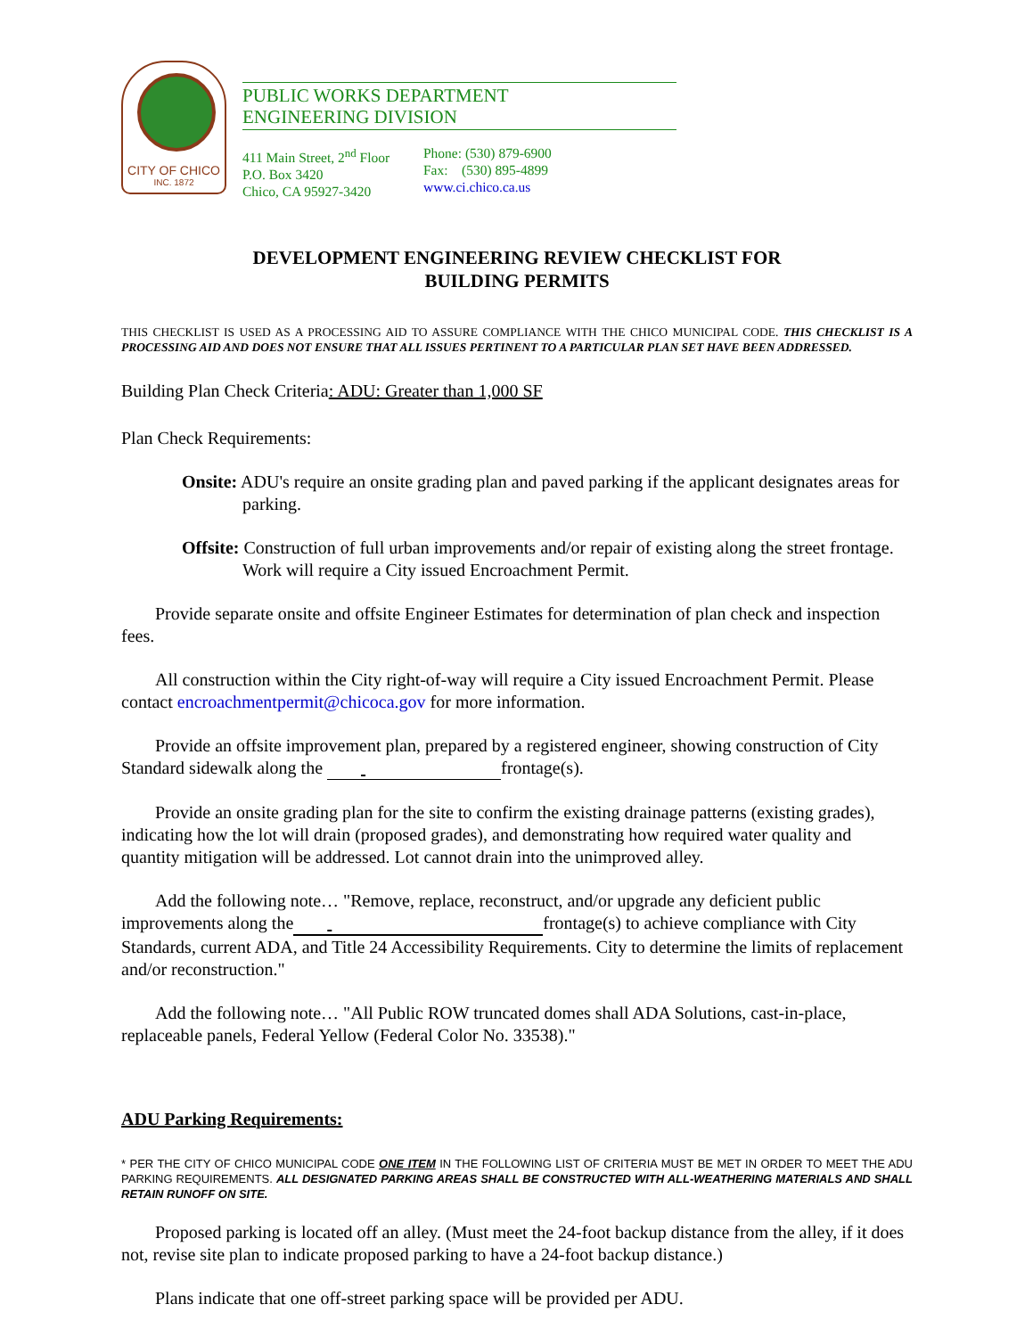CITY OF CHICO
INC. 1872
PUBLIC WORKS DEPARTMENT
ENGINEERING DIVISION
411 Main Street, 2<sup>nd</sup> Floor
P.O. Box 3420
Chico, CA 95927-3420
Phone: (530) 879-6900
Fax: (530) 895-4899
www.ci.chico.ca.us
DEVELOPMENT ENGINEERING REVIEW CHECKLIST FOR
BUILDING PERMITS
THIS CHECKLIST IS USED AS A PROCESSING AID TO ASSURE COMPLIANCE WITH THE CHICO MUNICIPAL CODE. THIS CHECKLIST IS A PROCESSING AID AND DOES NOT ENSURE THAT ALL ISSUES PERTINENT TO A PARTICULAR PLAN SET HAVE BEEN ADDRESSED.
Building Plan Check Criteria: ADU: Greater than 1,000 SF
Plan Check Requirements:
Onsite: ADU's require an onsite grading plan and paved parking if the applicant designates areas for parking.
Offsite: Construction of full urban improvements and/or repair of existing along the street frontage. Work will require a City issued Encroachment Permit.
Provide separate onsite and offsite Engineer Estimates for determination of plan check and inspection fees.
All construction within the City right-of-way will require a City issued Encroachment Permit. Please contact encroachmentpermit@chicoca.gov for more information.
Provide an offsite improvement plan, prepared by a registered engineer, showing construction of City Standard sidewalk along the frontage(s).
Provide an onsite grading plan for the site to confirm the existing drainage patterns (existing grades), indicating how the lot will drain (proposed grades), and demonstrating how required water quality and quantity mitigation will be addressed. Lot cannot drain into the unimproved alley.
Add the following note… "Remove, replace, reconstruct, and/or upgrade any deficient public improvements along the frontage(s) to achieve compliance with City Standards, current ADA, and Title 24 Accessibility Requirements. City to determine the limits of replacement and/or reconstruction."
Add the following note… "All Public ROW truncated domes shall ADA Solutions, cast-in-place, replaceable panels, Federal Yellow (Federal Color No. 33538)."
ADU Parking Requirements:
* PER THE CITY OF CHICO MUNICIPAL CODE ONE ITEM IN THE FOLLOWING LIST OF CRITERIA MUST BE MET IN ORDER TO MEET THE ADU PARKING REQUIREMENTS. ALL DESIGNATED PARKING AREAS SHALL BE CONSTRUCTED WITH ALL-WEATHERING MATERIALS AND SHALL RETAIN RUNOFF ON SITE.
Proposed parking is located off an alley. (Must meet the 24-foot backup distance from the alley, if it does not, revise site plan to indicate proposed parking to have a 24-foot backup distance.)
Plans indicate that one off-street parking space will be provided per ADU.